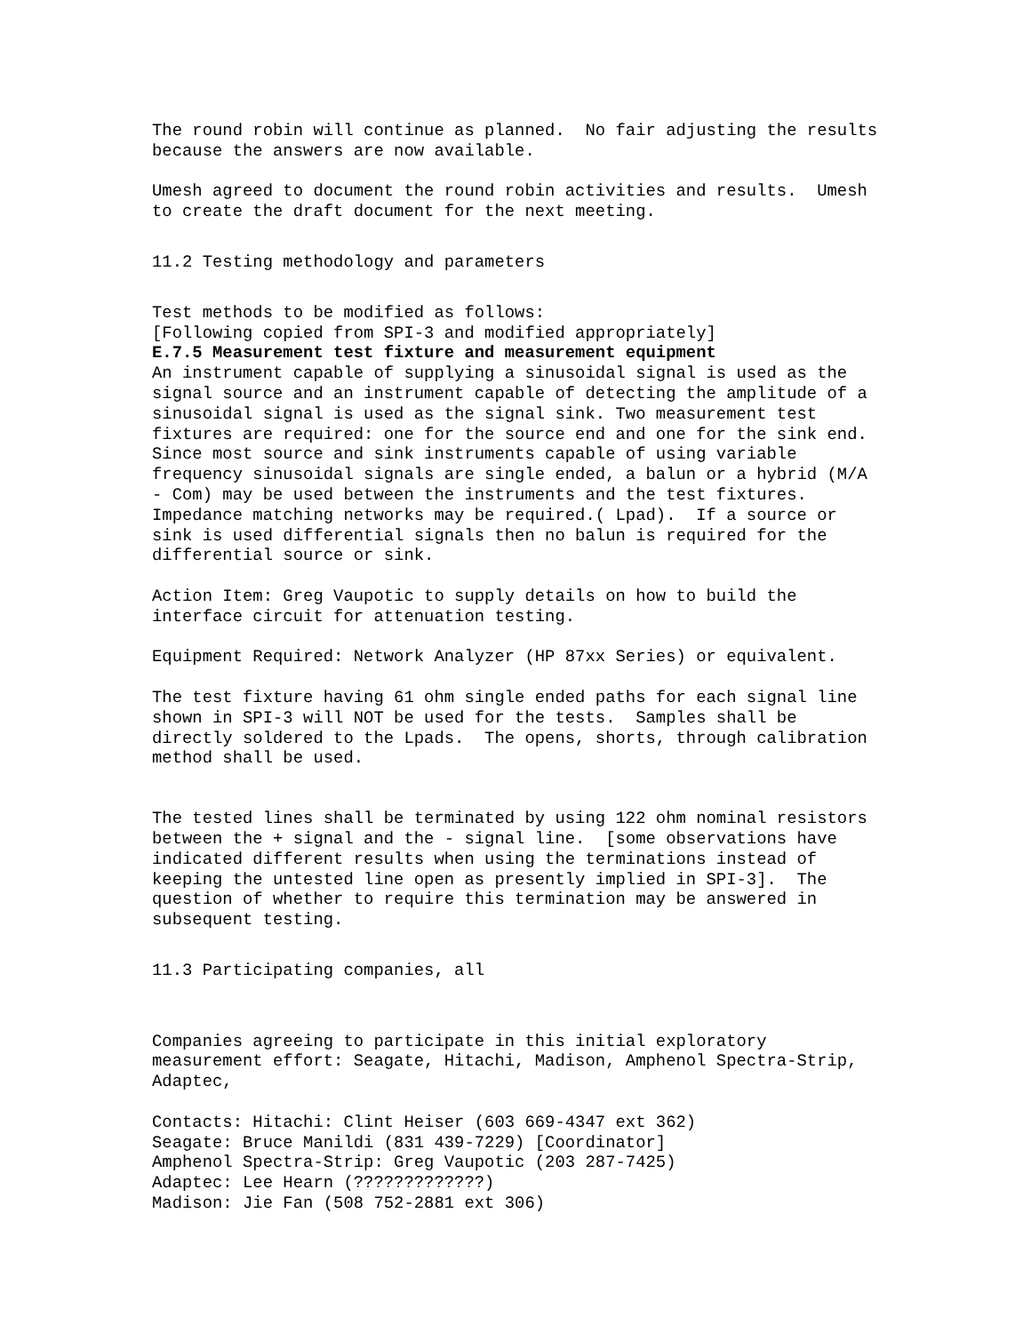The round robin will continue as planned. No fair adjusting the results because the answers are now available.
Umesh agreed to document the round robin activities and results. Umesh to create the draft document for the next meeting.
11.2 Testing methodology and parameters
Test methods to be modified as follows: [Following copied from SPI-3 and modified appropriately] E.7.5 Measurement test fixture and measurement equipment An instrument capable of supplying a sinusoidal signal is used as the signal source and an instrument capable of detecting the amplitude of a sinusoidal signal is used as the signal sink. Two measurement test fixtures are required: one for the source end and one for the sink end. Since most source and sink instruments capable of using variable frequency sinusoidal signals are single ended, a balun or a hybrid (M/A - Com) may be used between the instruments and the test fixtures. Impedance matching networks may be required.( Lpad). If a source or sink is used differential signals then no balun is required for the differential source or sink.
Action Item: Greg Vaupotic to supply details on how to build the interface circuit for attenuation testing.
Equipment Required: Network Analyzer (HP 87xx Series) or equivalent.
The test fixture having 61 ohm single ended paths for each signal line shown in SPI-3 will NOT be used for the tests. Samples shall be directly soldered to the Lpads. The opens, shorts, through calibration method shall be used.
The tested lines shall be terminated by using 122 ohm nominal resistors between the + signal and the - signal line. [some observations have indicated different results when using the terminations instead of keeping the untested line open as presently implied in SPI-3]. The question of whether to require this termination may be answered in subsequent testing.
11.3 Participating companies, all
Companies agreeing to participate in this initial exploratory measurement effort: Seagate, Hitachi, Madison, Amphenol Spectra-Strip, Adaptec,
Contacts: Hitachi: Clint Heiser (603 669-4347 ext 362) Seagate: Bruce Manildi (831 439-7229) [Coordinator] Amphenol Spectra-Strip: Greg Vaupotic (203 287-7425) Adaptec: Lee Hearn (?????????????) Madison: Jie Fan (508 752-2881 ext 306)